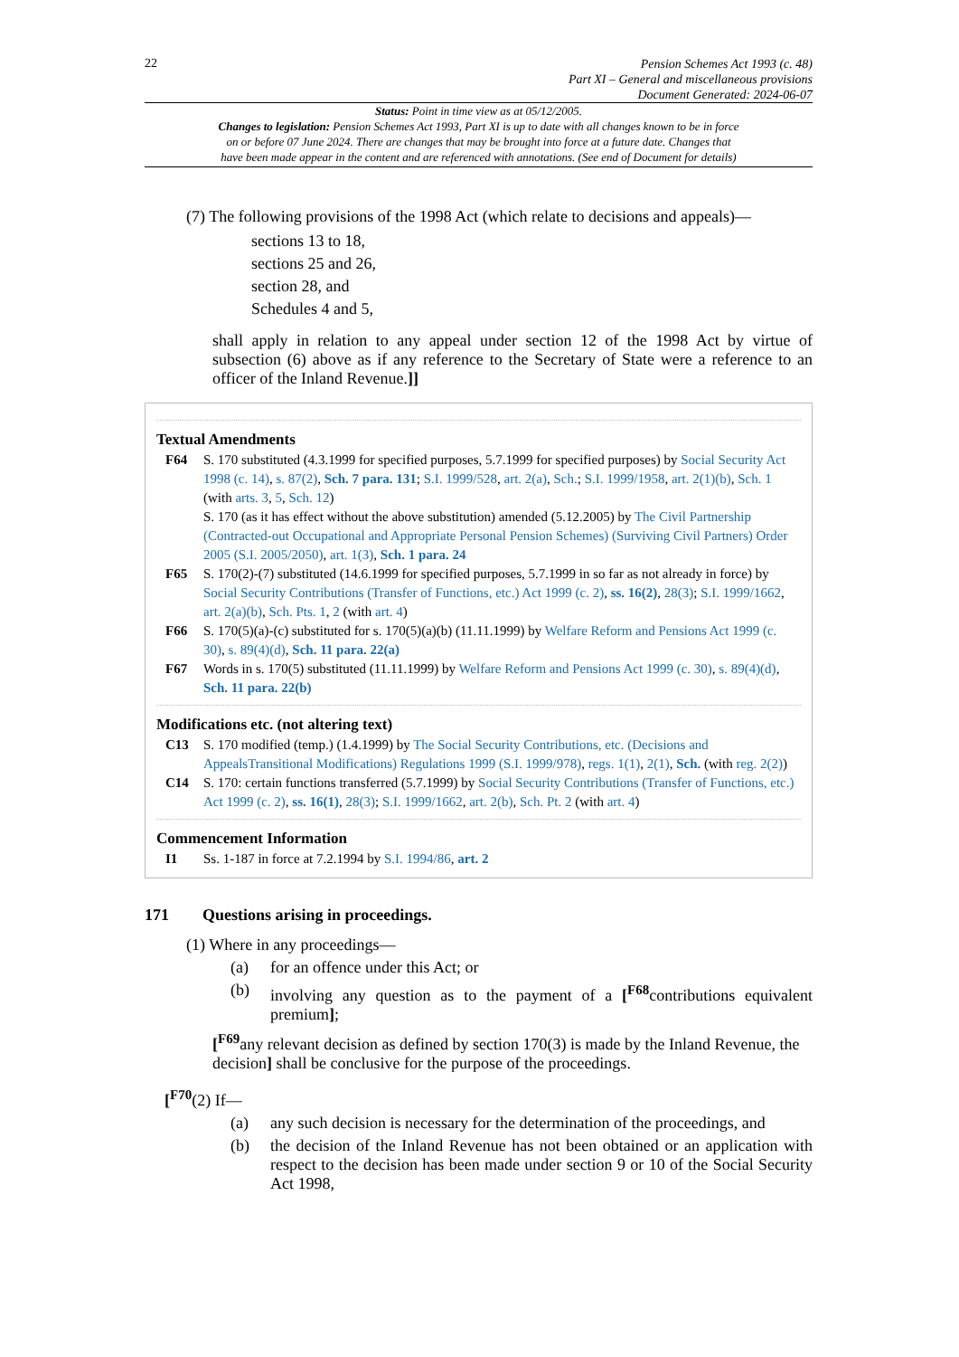22
Pension Schemes Act 1993 (c. 48)
Part XI – General and miscellaneous provisions
Document Generated: 2024-06-07
Status: Point in time view as at 05/12/2005.
Changes to legislation: Pension Schemes Act 1993, Part XI is up to date with all changes known to be in force
on or before 07 June 2024. There are changes that may be brought into force at a future date. Changes that
have been made appear in the content and are referenced with annotations. (See end of Document for details)
(7) The following provisions of the 1998 Act (which relate to decisions and appeals)—
sections 13 to 18,
sections 25 and 26,
section 28, and
Schedules 4 and 5,
shall apply in relation to any appeal under section 12 of the 1998 Act by virtue of subsection (6) above as if any reference to the Secretary of State were a reference to an officer of the Inland Revenue.]]
Textual Amendments
F64 S. 170 substituted (4.3.1999 for specified purposes, 5.7.1999 for specified purposes) by Social Security Act 1998 (c. 14), s. 87(2), Sch. 7 para. 131; S.I. 1999/528, art. 2(a), Sch.; S.I. 1999/1958, art. 2(1)(b), Sch. 1 (with arts. 3, 5, Sch. 12)
S. 170 (as it has effect without the above substitution) amended (5.12.2005) by The Civil Partnership (Contracted-out Occupational and Appropriate Personal Pension Schemes) (Surviving Civil Partners) Order 2005 (S.I. 2005/2050), art. 1(3), Sch. 1 para. 24
F65 S. 170(2)-(7) substituted (14.6.1999 for specified purposes, 5.7.1999 in so far as not already in force) by Social Security Contributions (Transfer of Functions, etc.) Act 1999 (c. 2), ss. 16(2), 28(3); S.I. 1999/1662, art. 2(a)(b), Sch. Pts. 1, 2 (with art. 4)
F66 S. 170(5)(a)-(c) substituted for s. 170(5)(a)(b) (11.11.1999) by Welfare Reform and Pensions Act 1999 (c. 30), s. 89(4)(d), Sch. 11 para. 22(a)
F67 Words in s. 170(5) substituted (11.11.1999) by Welfare Reform and Pensions Act 1999 (c. 30), s. 89(4)(d), Sch. 11 para. 22(b)
Modifications etc. (not altering text)
C13 S. 170 modified (temp.) (1.4.1999) by The Social Security Contributions, etc. (Decisions and AppealsTransitional Modifications) Regulations 1999 (S.I. 1999/978), regs. 1(1), 2(1), Sch. (with reg. 2(2))
C14 S. 170: certain functions transferred (5.7.1999) by Social Security Contributions (Transfer of Functions, etc.) Act 1999 (c. 2), ss. 16(1), 28(3); S.I. 1999/1662, art. 2(b), Sch. Pt. 2 (with art. 4)
Commencement Information
I1 Ss. 1-187 in force at 7.2.1994 by S.I. 1994/86, art. 2
171 Questions arising in proceedings.
(1) Where in any proceedings—
(a) for an offence under this Act; or
(b) involving any question as to the payment of a [<sup>F68</sup>contributions equivalent premium];
[<sup>F69</sup>any relevant decision as defined by section 170(3) is made by the Inland Revenue, the decision] shall be conclusive for the purpose of the proceedings.
[<sup>F70</sup>(2) If—
(a) any such decision is necessary for the determination of the proceedings, and
(b) the decision of the Inland Revenue has not been obtained or an application with respect to the decision has been made under section 9 or 10 of the Social Security Act 1998,